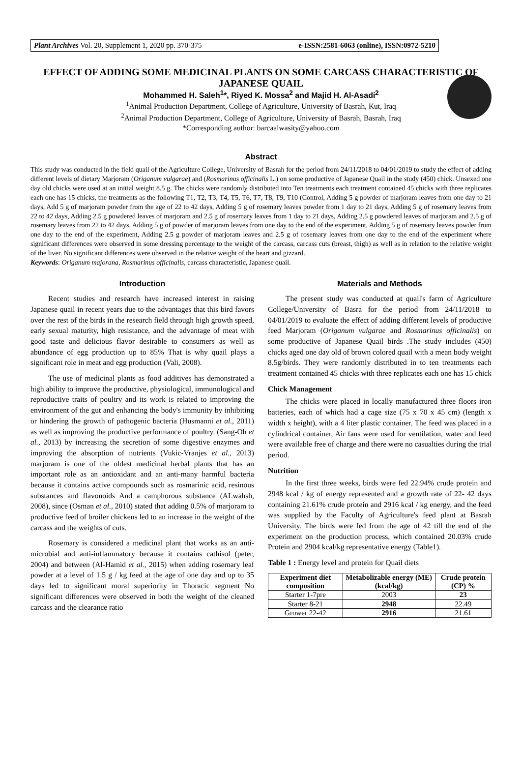Plant Archives Vol. 20, Supplement 1, 2020 pp. 370-375 e-ISSN:2581-6063 (online), ISSN:0972-5210
EFFECT OF ADDING SOME MEDICINAL PLANTS ON SOME CARCASS CHARACTERISTIC OF JAPANESE QUAIL
Mohammed H. Saleh<sup>1</sup>*, Riyed K. Mossa<sup>2</sup> and Majid H. Al-Asadi<sup>2</sup>
<sup>1</sup> Animal Production Department, College of Agriculture, University of Basrah, Kut, Iraq
<sup>2</sup> Animal Production Department, College of Agriculture, University of Basrah, Basrah, Iraq
*Corresponding author: barcaalwasity@yahoo.com
Abstract
This study was conducted in the field quail of the Agriculture College, University of Basrah for the period from 24/11/2018 to 04/01/2019 to study the effect of adding different levels of dietary Marjoram (Origanum vulgarae) and (Rosmarinus officinalis L.) on some productive of Japanese Quail in the study (450) chick. Unsexed one day old chicks were used at an initial weight 8.5 g. The chicks were randomly distributed into Ten treatments each treatment contained 45 chicks with three replicates each one has 15 chicks, the treatments as the following T1, T2, T3, T4, T5, T6, T7, T8, T9, T10 (Control, Adding 5 g powder of marjoram leaves from one day to 21 days, Add 5 g of marjoram powder from the age of 22 to 42 days, Adding 5 g of rosemary leaves powder from 1 day to 21 days, Adding 5 g of rosemary leaves from 22 to 42 days, Adding 2.5 g powdered leaves of marjoram and 2.5 g of rosemary leaves from 1 day to 21 days, Adding 2.5 g powdered leaves of marjoram and 2.5 g of rosemary leaves from 22 to 42 days, Adding 5 g of powder of marjoram leaves from one day to the end of the experiment, Adding 5 g of rosemary leaves powder from one day to the end of the experiment, Adding 2.5 g powder of marjoram leaves and 2.5 g of rosemary leaves from one day to the end of the experiment where significant differences were observed in some dressing percentage to the weight of the carcass, carcass cuts (breast, thigh) as well as in relation to the relative weight of the liver. No significant differences were observed in the relative weight of the heart and gizzard.
Keywords: Origanum majorana, Rosmarinus officinalis, carcass characteristic, Japanese quail.
Introduction
Recent studies and research have increased interest in raising Japanese quail in recent years due to the advantages that this bird favors over the rest of the birds in the research field through high growth speed, early sexual maturity, high resistance, and the advantage of meat with good taste and delicious flavor desirable to consumers as well as abundance of egg production up to 85% That is why quail plays a significant role in meat and egg production (Vali, 2008).
The use of medicinal plants as food additives has demonstrated a high ability to improve the productive, physiological, immunological and reproductive traits of poultry and its work is related to improving the environment of the gut and enhancing the body's immunity by inhibiting or hindering the growth of pathogenic bacteria (Husmanni et al., 2011) as well as improving the productive performance of poultry. (Sang-Oh et al., 2013) by increasing the secretion of some digestive enzymes and improving the absorption of nutrients (Vukic-Vranjes et al., 2013) marjoram is one of the oldest medicinal herbal plants that has an important role as an antioxidant and an anti-many harmful bacteria because it contains active compounds such as rosmarinic acid, resinous substances and flavonoids And a camphorous substance (ALwahsh, 2008), since (Osman et al., 2010) stated that adding 0.5% of marjoram to productive feed of broiler chickens led to an increase in the weight of the carcass and the weights of cuts.
Rosemary is considered a medicinal plant that works as an anti-microbial and anti-inflammatory because it contains cathisol (peter, 2004) and between (Al-Hamid et al., 2015) when adding rosemary leaf powder at a level of 1.5 g / kg feed at the age of one day and up to 35 days led to significant moral superiority in Thoracic segment No significant differences were observed in both the weight of the cleaned carcass and the clearance ratio
Materials and Methods
The present study was conducted at quail's farm of Agriculture College/University of Basra for the period from 24/11/2018 to 04/01/2019 to evaluate the effect of adding different levels of productive feed Marjoram (Origanum vulgarae and Rosmarinus officinalis) on some productive of Japanese Quail birds .The study includes (450) chicks aged one day old of brown colored quail with a mean body weight 8.5g/birds. They were randomly distributed in to ten treatments each treatment contained 45 chicks with three replicates each one has 15 chick
Chick Management
The chicks were placed in locally manufactured three floors iron batteries, each of which had a cage size (75 x 70 x 45 cm) (length x width x height), with a 4 liter plastic container. The feed was placed in a cylindrical container, Air fans were used for ventilation, water and feed were available free of charge and there were no casualties during the trial period.
Nutrition
In the first three weeks, birds were fed 22.94% crude protein and 2948 kcal / kg of energy represented and a growth rate of 22- 42 days containing 21.61% crude protein and 2916 kcal / kg energy, and the feed was supplied by the Faculty of Agriculture's feed plant at Basrah University. The birds were fed from the age of 42 till the end of the experiment on the production process, which contained 20.03% crude Protein and 2904 kcal/kg representative energy (Table1).
Table 1 : Energy level and protein for Quail diets
| Experiment diet composition | Metabolizable energy (ME) (kcal/kg) | Crude protein (CP) % |
| --- | --- | --- |
| Starter 1-7pre | 2003 | 23 |
| Starter 8-21 | 2948 | 22.49 |
| Grower 22-42 | 2916 | 21.61 |